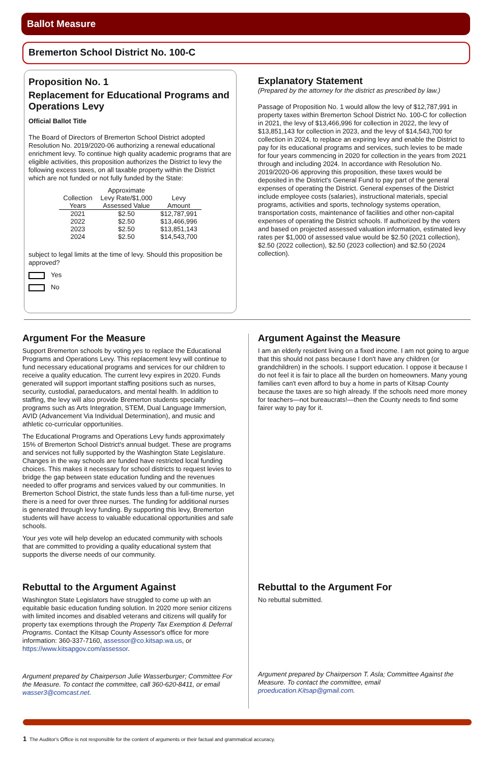Ballot Measure
Bremerton School District No. 100-C
Proposition No. 1
Replacement for Educational Programs and Operations Levy
Official Ballot Title
The Board of Directors of Bremerton School District adopted Resolution No. 2019/2020-06 authorizing a renewal educational enrichment levy. To continue high quality academic programs that are eligible activities, this proposition authorizes the District to levy the following excess taxes, on all taxable property within the District which are not funded or not fully funded by the State:
| Collection Years | Approximate Levy Rate/$1,000 Assessed Value | Levy Amount |
| --- | --- | --- |
| 2021 | $2.50 | $12,787,991 |
| 2022 | $2.50 | $13,466,996 |
| 2023 | $2.50 | $13,851,143 |
| 2024 | $2.50 | $14,543,700 |
subject to legal limits at the time of levy. Should this proposition be approved?
Yes
No
Explanatory Statement
(Prepared by the attorney for the district as prescribed by law.)
Passage of Proposition No. 1 would allow the levy of $12,787,991 in property taxes within Bremerton School District No. 100-C for collection in 2021, the levy of $13,466,996 for collection in 2022, the levy of $13,851,143 for collection in 2023, and the levy of $14,543,700 for collection in 2024, to replace an expiring levy and enable the District to pay for its educational programs and services, such levies to be made for four years commencing in 2020 for collection in the years from 2021 through and including 2024. In accordance with Resolution No. 2019/2020-06 approving this proposition, these taxes would be deposited in the District's General Fund to pay part of the general expenses of operating the District. General expenses of the District include employee costs (salaries), instructional materials, special programs, activities and sports, technology systems operation, transportation costs, maintenance of facilities and other non-capital expenses of operating the District schools. If authorized by the voters and based on projected assessed valuation information, estimated levy rates per $1,000 of assessed value would be $2.50 (2021 collection), $2.50 (2022 collection), $2.50 (2023 collection) and $2.50 (2024 collection).
Argument For the Measure
Support Bremerton schools by voting yes to replace the Educational Programs and Operations Levy. This replacement levy will continue to fund necessary educational programs and services for our children to receive a quality education. The current levy expires in 2020. Funds generated will support important staffing positions such as nurses, security, custodial, paraeducators, and mental health. In addition to staffing, the levy will also provide Bremerton students specialty programs such as Arts Integration, STEM, Dual Language Immersion, AVID (Advancement Via Individual Determination), and music and athletic co-curricular opportunities.
The Educational Programs and Operations Levy funds approximately 15% of Bremerton School District's annual budget. These are programs and services not fully supported by the Washington State Legislature. Changes in the way schools are funded have restricted local funding choices. This makes it necessary for school districts to request levies to bridge the gap between state education funding and the revenues needed to offer programs and services valued by our communities. In Bremerton School District, the state funds less than a full-time nurse, yet there is a need for over three nurses. The funding for additional nurses is generated through levy funding. By supporting this levy, Bremerton students will have access to valuable educational opportunities and safe schools.
Your yes vote will help develop an educated community with schools that are committed to providing a quality educational system that supports the diverse needs of our community.
Argument Against the Measure
I am an elderly resident living on a fixed income. I am not going to argue that this should not pass because I don't have any children (or grandchildren) in the schools. I support education. I oppose it because I do not feel it is fair to place all the burden on homeowners. Many young families can't even afford to buy a home in parts of Kitsap County because the taxes are so high already. If the schools need more money for teachers—not bureaucrats!—then the County needs to find some fairer way to pay for it.
Rebuttal to the Argument Against
Washington State Legislators have struggled to come up with an equitable basic education funding solution. In 2020 more senior citizens with limited incomes and disabled veterans and citizens will qualify for property tax exemptions through the Property Tax Exemption & Deferral Programs. Contact the Kitsap County Assessor's office for more information: 360-337-7160, assessor@co.kitsap.wa.us, or https://www.kitsapgov.com/assessor.
Argument prepared by Chairperson Julie Wasserburger; Committee For the Measure. To contact the committee, call 360-620-8411, or email wasser3@comcast.net.
Rebuttal to the Argument For
No rebuttal submitted.
Argument prepared by Chairperson T. Asla; Committee Against the Measure. To contact the committee, email proeducation.Kitsap@gmail.com.
1 The Auditor's Office is not responsible for the content of arguments or their factual and grammatical accuracy.